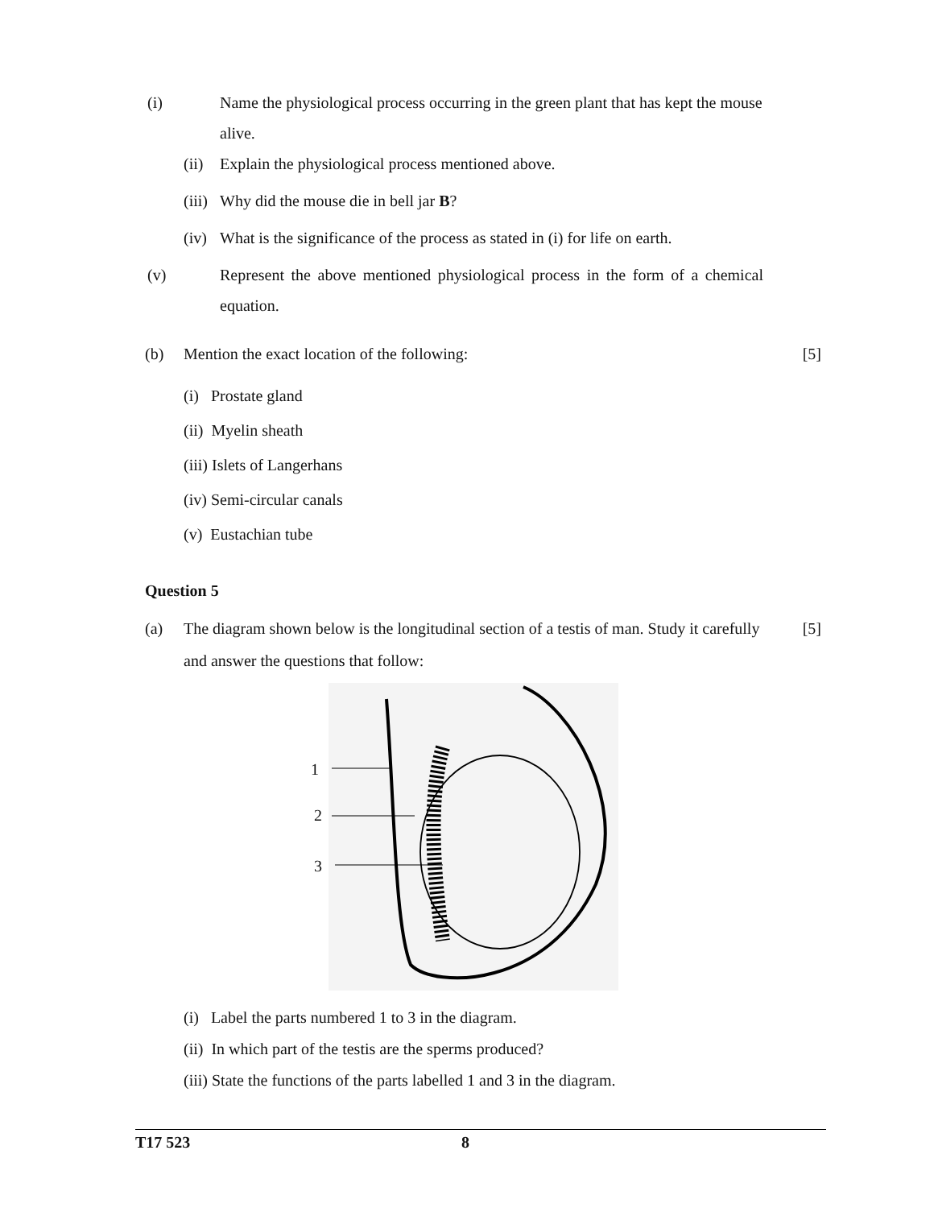(i) Name the physiological process occurring in the green plant that has kept the mouse alive.
(ii) Explain the physiological process mentioned above.
(iii) Why did the mouse die in bell jar B?
(iv) What is the significance of the process as stated in (i) for life on earth.
(v) Represent the above mentioned physiological process in the form of a chemical equation.
(b) Mention the exact location of the following: [5]
(i) Prostate gland
(ii) Myelin sheath
(iii) Islets of Langerhans
(iv) Semi-circular canals
(v) Eustachian tube
Question 5
(a) The diagram shown below is the longitudinal section of a testis of man. Study it carefully and answer the questions that follow: [5]
1
2
3
(i) Label the parts numbered 1 to 3 in the diagram.
(ii) In which part of the testis are the sperms produced?
(iii) State the functions of the parts labelled 1 and 3 in the diagram.
T17 523 8